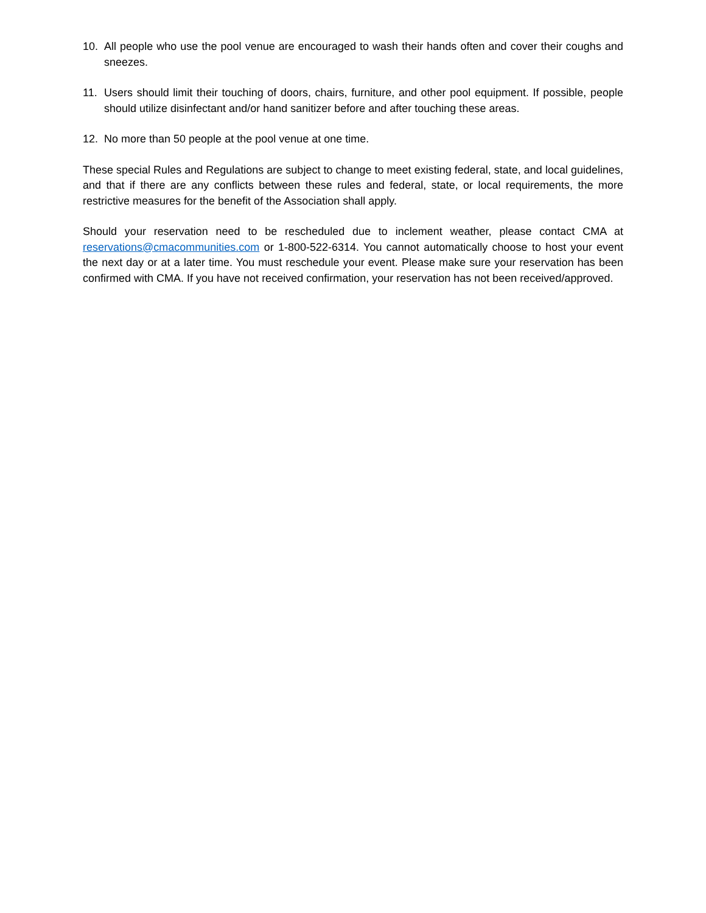10. All people who use the pool venue are encouraged to wash their hands often and cover their coughs and sneezes.
11. Users should limit their touching of doors, chairs, furniture, and other pool equipment. If possible, people should utilize disinfectant and/or hand sanitizer before and after touching these areas.
12. No more than 50 people at the pool venue at one time.
These special Rules and Regulations are subject to change to meet existing federal, state, and local guidelines, and that if there are any conflicts between these rules and federal, state, or local requirements, the more restrictive measures for the benefit of the Association shall apply.
Should your reservation need to be rescheduled due to inclement weather, please contact CMA at reservations@cmacommunities.com or 1-800-522-6314. You cannot automatically choose to host your event the next day or at a later time. You must reschedule your event. Please make sure your reservation has been confirmed with CMA. If you have not received confirmation, your reservation has not been received/approved.